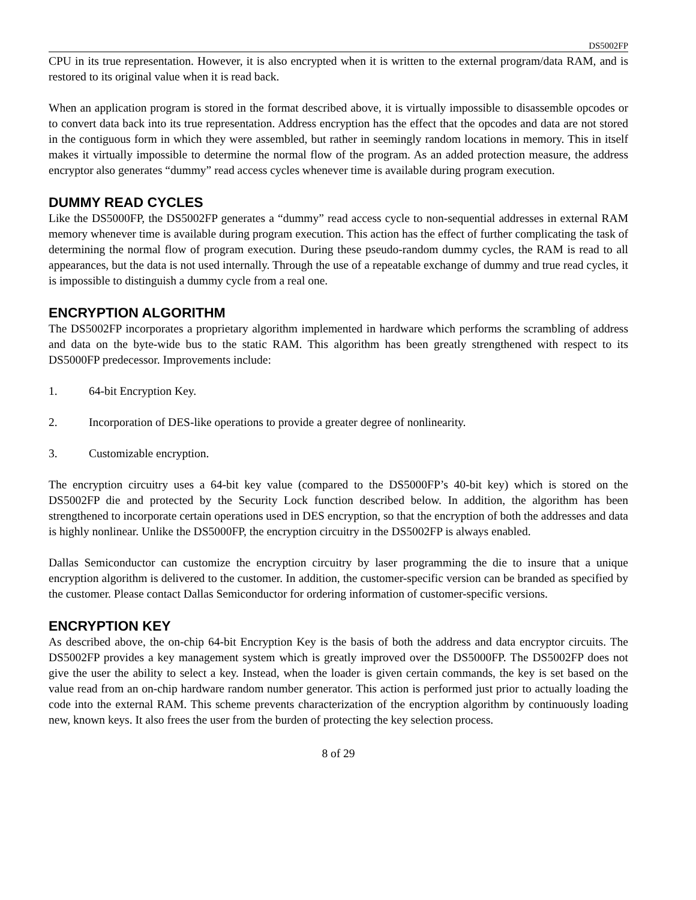DS5002FP
CPU in its true representation. However, it is also encrypted when it is written to the external program/data RAM, and is restored to its original value when it is read back.
When an application program is stored in the format described above, it is virtually impossible to disassemble opcodes or to convert data back into its true representation. Address encryption has the effect that the opcodes and data are not stored in the contiguous form in which they were assembled, but rather in seemingly random locations in memory. This in itself makes it virtually impossible to determine the normal flow of the program. As an added protection measure, the address encryptor also generates “dummy” read access cycles whenever time is available during program execution.
DUMMY READ CYCLES
Like the DS5000FP, the DS5002FP generates a “dummy” read access cycle to non-sequential addresses in external RAM memory whenever time is available during program execution. This action has the effect of further complicating the task of determining the normal flow of program execution. During these pseudo-random dummy cycles, the RAM is read to all appearances, but the data is not used internally. Through the use of a repeatable exchange of dummy and true read cycles, it is impossible to distinguish a dummy cycle from a real one.
ENCRYPTION ALGORITHM
The DS5002FP incorporates a proprietary algorithm implemented in hardware which performs the scrambling of address and data on the byte-wide bus to the static RAM. This algorithm has been greatly strengthened with respect to its DS5000FP predecessor. Improvements include:
1. 64-bit Encryption Key.
2. Incorporation of DES-like operations to provide a greater degree of nonlinearity.
3. Customizable encryption.
The encryption circuitry uses a 64-bit key value (compared to the DS5000FP’s 40-bit key) which is stored on the DS5002FP die and protected by the Security Lock function described below. In addition, the algorithm has been strengthened to incorporate certain operations used in DES encryption, so that the encryption of both the addresses and data is highly nonlinear. Unlike the DS5000FP, the encryption circuitry in the DS5002FP is always enabled.
Dallas Semiconductor can customize the encryption circuitry by laser programming the die to insure that a unique encryption algorithm is delivered to the customer. In addition, the customer-specific version can be branded as specified by the customer. Please contact Dallas Semiconductor for ordering information of customer-specific versions.
ENCRYPTION KEY
As described above, the on-chip 64-bit Encryption Key is the basis of both the address and data encryptor circuits. The DS5002FP provides a key management system which is greatly improved over the DS5000FP. The DS5002FP does not give the user the ability to select a key. Instead, when the loader is given certain commands, the key is set based on the value read from an on-chip hardware random number generator. This action is performed just prior to actually loading the code into the external RAM. This scheme prevents characterization of the encryption algorithm by continuously loading new, known keys. It also frees the user from the burden of protecting the key selection process.
8 of 29